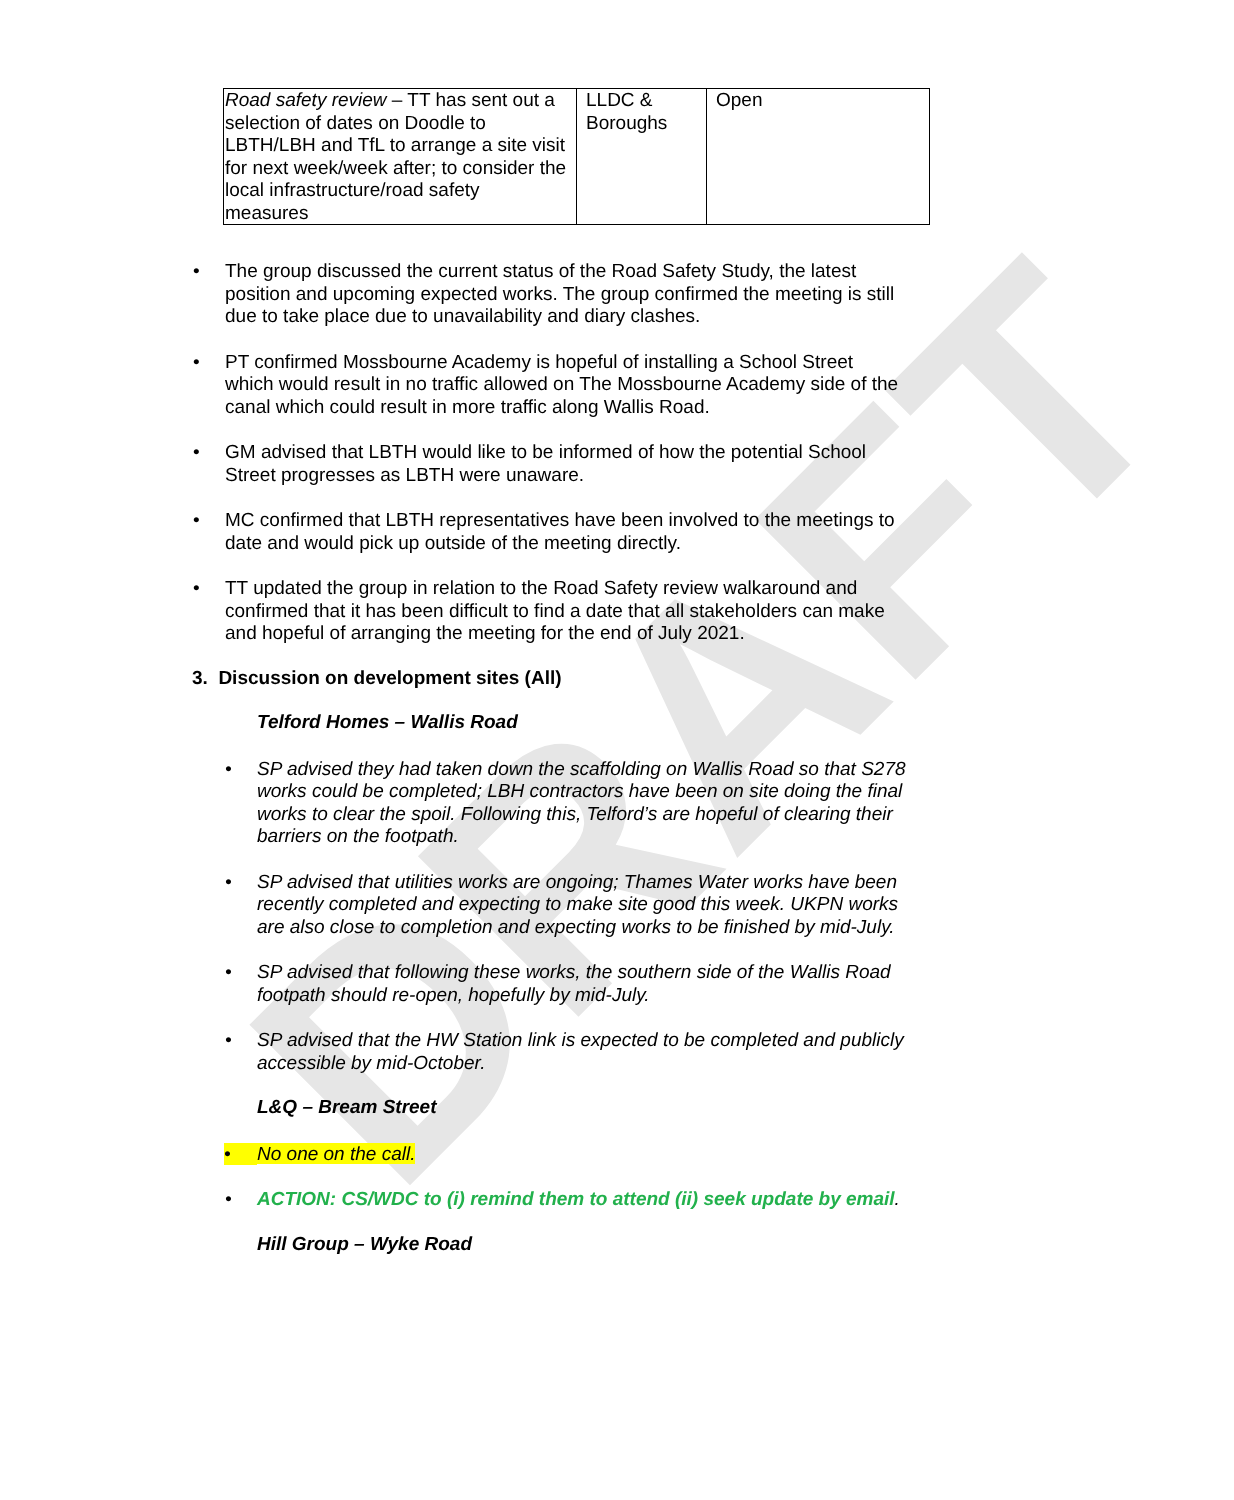DRAFT
| Road safety review – TT has sent out a selection of dates on Doodle to LBTH/LBH and TfL to arrange a site visit for next week/week after; to consider the local infrastructure/road safety measures | LLDC & Boroughs | Open |
• The group discussed the current status of the Road Safety Study, the latest position and upcoming expected works. The group confirmed the meeting is still due to take place due to unavailability and diary clashes.
• PT confirmed Mossbourne Academy is hopeful of installing a School Street which would result in no traffic allowed on The Mossbourne Academy side of the canal which could result in more traffic along Wallis Road.
• GM advised that LBTH would like to be informed of how the potential School Street progresses as LBTH were unaware.
• MC confirmed that LBTH representatives have been involved to the meetings to date and would pick up outside of the meeting directly.
• TT updated the group in relation to the Road Safety review walkaround and confirmed that it has been difficult to find a date that all stakeholders can make and hopeful of arranging the meeting for the end of July 2021.
3. Discussion on development sites (All)
Telford Homes – Wallis Road
• SP advised they had taken down the scaffolding on Wallis Road so that S278 works could be completed; LBH contractors have been on site doing the final works to clear the spoil. Following this, Telford’s are hopeful of clearing their barriers on the footpath.
• SP advised that utilities works are ongoing; Thames Water works have been recently completed and expecting to make site good this week. UKPN works are also close to completion and expecting works to be finished by mid-July.
• SP advised that following these works, the southern side of the Wallis Road footpath should re-open, hopefully by mid-July.
• SP advised that the HW Station link is expected to be completed and publicly accessible by mid-October.
L&Q – Bream Street
• No one on the call.
• ACTION: CS/WDC to (i) remind them to attend (ii) seek update by email.
Hill Group – Wyke Road